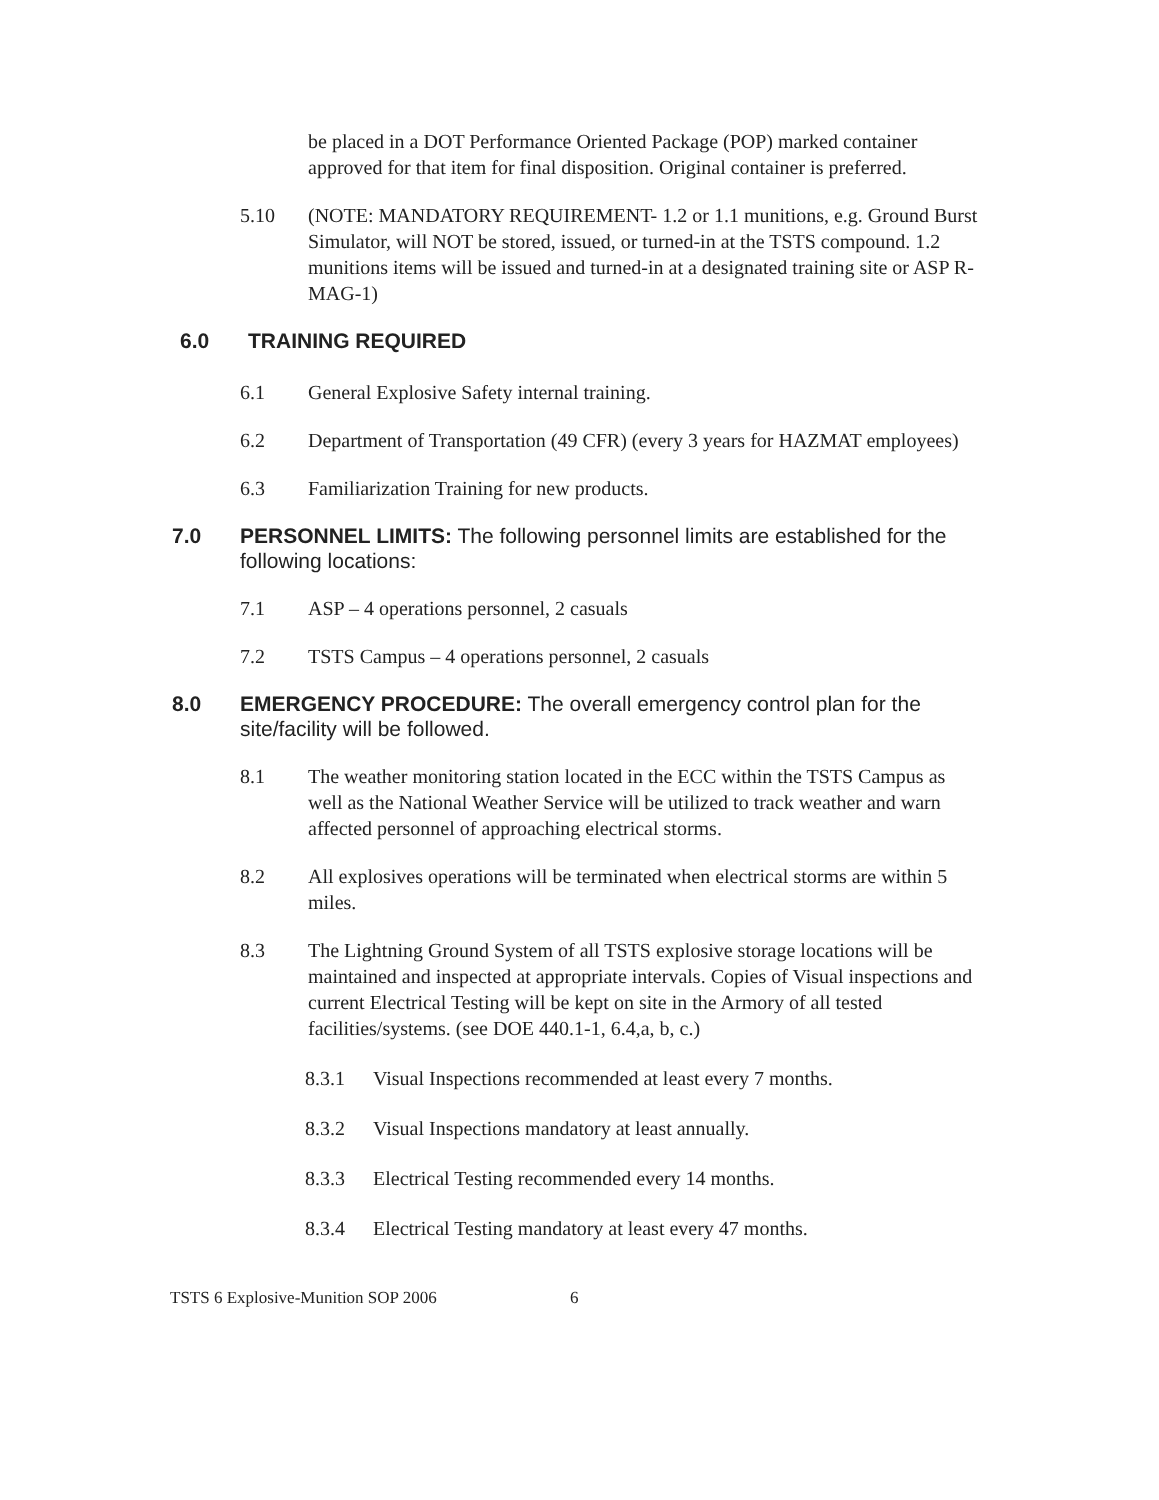be placed in a DOT Performance Oriented Package (POP) marked container approved for that item for final disposition. Original container is preferred.
5.10 (NOTE: MANDATORY REQUIREMENT- 1.2 or 1.1 munitions, e.g. Ground Burst Simulator, will NOT be stored, issued, or turned-in at the TSTS compound. 1.2 munitions items will be issued and turned-in at a designated training site or ASP R-MAG-1)
6.0 TRAINING REQUIRED
6.1 General Explosive Safety internal training.
6.2 Department of Transportation (49 CFR) (every 3 years for HAZMAT employees)
6.3 Familiarization Training for new products.
7.0 PERSONNEL LIMITS: The following personnel limits are established for the following locations:
7.1 ASP – 4 operations personnel, 2 casuals
7.2 TSTS Campus – 4 operations personnel, 2 casuals
8.0 EMERGENCY PROCEDURE: The overall emergency control plan for the site/facility will be followed.
8.1 The weather monitoring station located in the ECC within the TSTS Campus as well as the National Weather Service will be utilized to track weather and warn affected personnel of approaching electrical storms.
8.2 All explosives operations will be terminated when electrical storms are within 5 miles.
8.3 The Lightning Ground System of all TSTS explosive storage locations will be maintained and inspected at appropriate intervals. Copies of Visual inspections and current Electrical Testing will be kept on site in the Armory of all tested facilities/systems. (see DOE 440.1-1, 6.4,a, b, c.)
8.3.1 Visual Inspections recommended at least every 7 months.
8.3.2 Visual Inspections mandatory at least annually.
8.3.3 Electrical Testing recommended every 14 months.
8.3.4 Electrical Testing mandatory at least every 47 months.
TSTS 6 Explosive-Munition SOP 2006 6